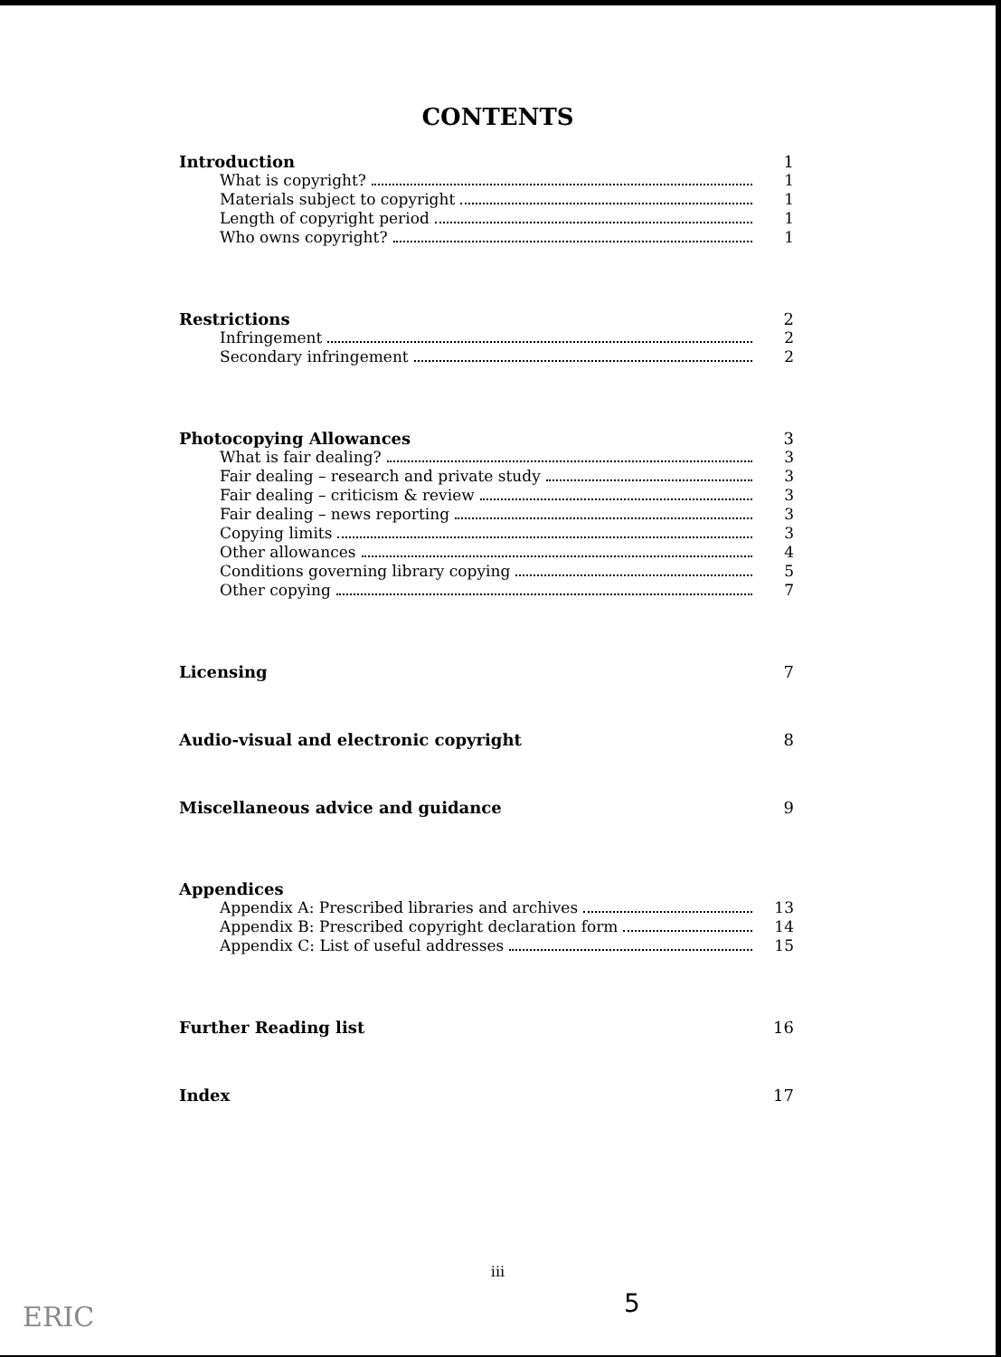CONTENTS
Introduction 1
What is copyright? 1
Materials subject to copyright 1
Length of copyright period 1
Who owns copyright? 1
Restrictions 2
Infringement 2
Secondary infringement 2
Photocopying Allowances 3
What is fair dealing? 3
Fair dealing – research and private study 3
Fair dealing – criticism & review 3
Fair dealing – news reporting 3
Copying limits 3
Other allowances 4
Conditions governing library copying 5
Other copying 7
Licensing 7
Audio-visual and electronic copyright 8
Miscellaneous advice and guidance 9
Appendices
Appendix A: Prescribed libraries and archives 13
Appendix B: Prescribed copyright declaration form 14
Appendix C: List of useful addresses 15
Further Reading list 16
Index 17
iii
5
ERIC